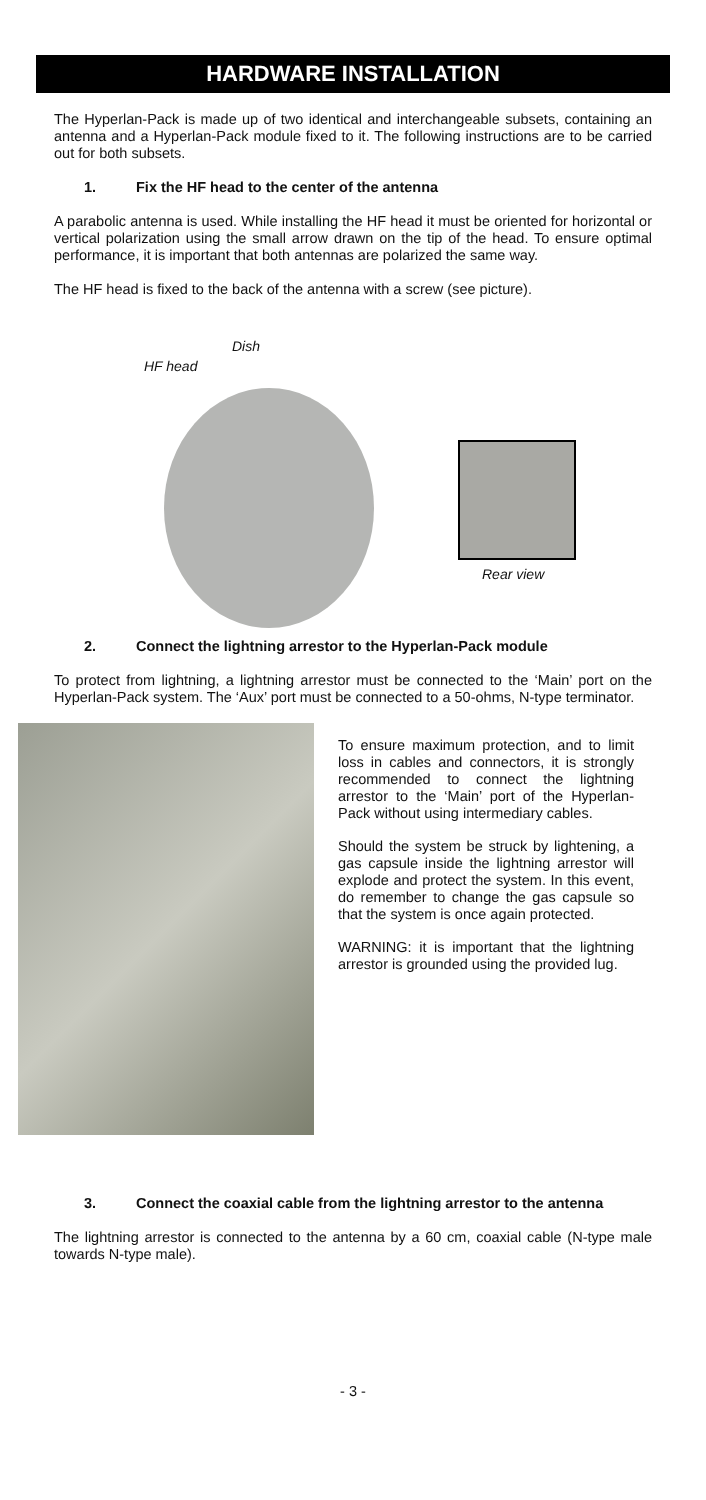HARDWARE INSTALLATION
The Hyperlan-Pack is made up of two identical and interchangeable subsets, containing an antenna and a Hyperlan-Pack module fixed to it. The following instructions are to be carried out for both subsets.
1. Fix the HF head to the center of the antenna
A parabolic antenna is used. While installing the HF head it must be oriented for horizontal or vertical polarization using the small arrow drawn on the tip of the head. To ensure optimal performance, it is important that both antennas are polarized the same way.
The HF head is fixed to the back of the antenna with a screw (see picture).
Dish
HF head
Rear view
2. Connect the lightning arrestor to the Hyperlan-Pack module
To protect from lightning, a lightning arrestor must be connected to the ‘Main’ port on the Hyperlan-Pack system. The ‘Aux’ port must be connected to a 50-ohms, N-type terminator.
To ensure maximum protection, and to limit loss in cables and connectors, it is strongly recommended to connect the lightning arrestor to the ‘Main’ port of the Hyperlan-Pack without using intermediary cables.
Should the system be struck by lightening, a gas capsule inside the lightning arrestor will explode and protect the system. In this event, do remember to change the gas capsule so that the system is once again protected.
WARNING: it is important that the lightning arrestor is grounded using the provided lug.
3. Connect the coaxial cable from the lightning arrestor to the antenna
The lightning arrestor is connected to the antenna by a 60 cm, coaxial cable (N-type male towards N-type male).
- 3 -